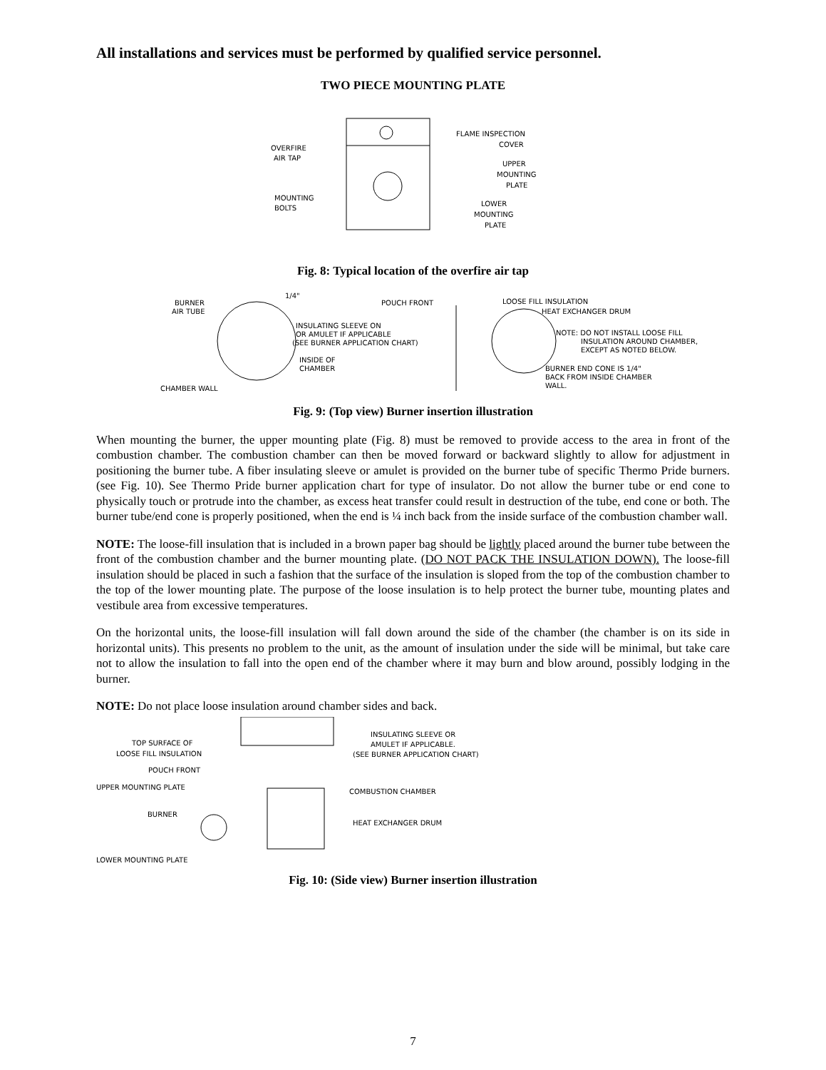All installations and services must be performed by qualified service personnel.
TWO PIECE MOUNTING PLATE
OVERFIRE
AIR TAP
MOUNTING
BOLTS
FLAME INSPECTION
COVER
UPPER
MOUNTING
PLATE
LOWER
MOUNTING
PLATE
Fig. 8: Typical location of the overfire air tap
BURNER
AIR TUBE
1/4"
INSIDE OF
CHAMBER
CHAMBER WALL
POUCH FRONT
INSULATING SLEEVE ON
OR AMULET IF APPLICABLE
(SEE BURNER APPLICATION CHART)
LOOSE FILL INSULATION
HEAT EXCHANGER DRUM
NOTE: DO NOT INSTALL LOOSE FILL
INSULATION AROUND CHAMBER,
EXCEPT AS NOTED BELOW.
BURNER END CONE IS 1/4"
BACK FROM INSIDE CHAMBER
WALL.
Fig. 9: (Top view) Burner insertion illustration
When mounting the burner, the upper mounting plate (Fig. 8) must be removed to provide access to the area in front of the combustion chamber. The combustion chamber can then be moved forward or backward slightly to allow for adjustment in positioning the burner tube. A fiber insulating sleeve or amulet is provided on the burner tube of specific Thermo Pride burners.(see Fig. 10). See Thermo Pride burner application chart for type of insulator. Do not allow the burner tube or end cone to physically touch or protrude into the chamber, as excess heat transfer could result in destruction of the tube, end cone or both. The burner tube/end cone is properly positioned, when the end is ¼ inch back from the inside surface of the combustion chamber wall.
NOTE: The loose-fill insulation that is included in a brown paper bag should be lightly placed around the burner tube between the front of the combustion chamber and the burner mounting plate. (DO NOT PACK THE INSULATION DOWN). The loose-fill insulation should be placed in such a fashion that the surface of the insulation is sloped from the top of the combustion chamber to the top of the lower mounting plate. The purpose of the loose insulation is to help protect the burner tube, mounting plates and vestibule area from excessive temperatures.
On the horizontal units, the loose-fill insulation will fall down around the side of the chamber (the chamber is on its side in horizontal units). This presents no problem to the unit, as the amount of insulation under the side will be minimal, but take care not to allow the insulation to fall into the open end of the chamber where it may burn and blow around, possibly lodging in the burner.
NOTE: Do not place loose insulation around chamber sides and back.
TOP SURFACE OF
LOOSE FILL INSULATION
POUCH FRONT
UPPER MOUNTING PLATE
BURNER
LOWER MOUNTING PLATE
INSULATING SLEEVE OR
AMULET IF APPLICABLE.
(SEE BURNER APPLICATION CHART)
COMBUSTION CHAMBER
HEAT EXCHANGER DRUM
Fig. 10: (Side view) Burner insertion illustration
7